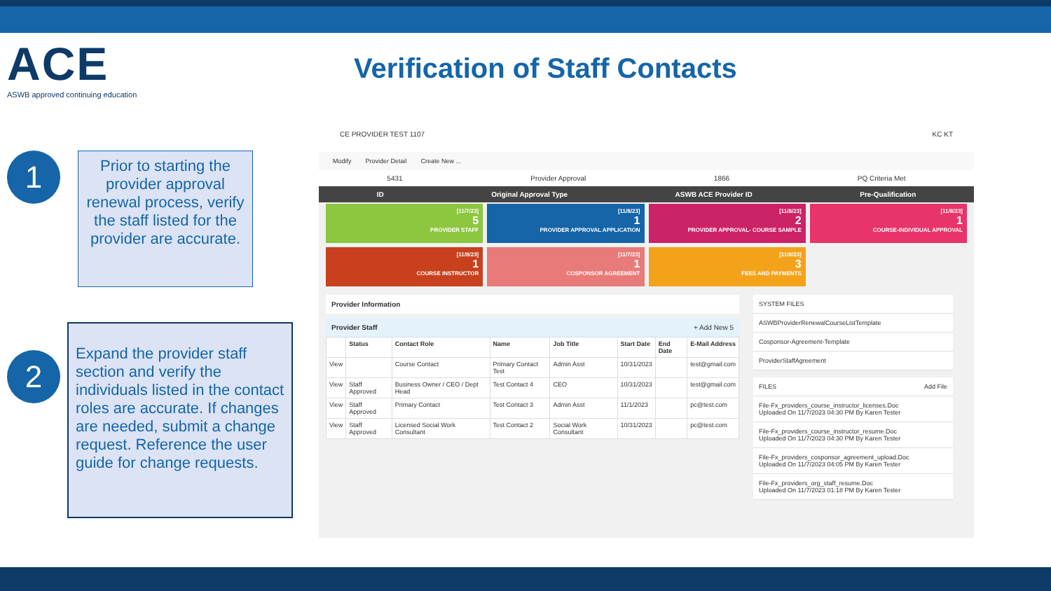ACE
ASWB approved continuing education
Verification of Staff Contacts
1
Prior to starting the provider approval renewal process, verify the staff listed for the provider are accurate.
2
Expand the provider staff section and verify the individuals listed in the contact roles are accurate. If changes are needed, submit a change request. Reference the user guide for change requests.
CE PROVIDER TEST 1107 KC KT
Modify Provider Detail Create New ...
5431 Provider Approval 1866 PQ Criteria Met
ID Original Approval Type ASWB ACE Provider ID Pre-Qualification
[11/7/23]
5
PROVIDER STAFF
[11/8/23]
1
PROVIDER APPROVAL APPLICATION
[11/8/23]
2
PROVIDER APPROVAL- COURSE SAMPLE
[11/8/23]
1
COURSE-INDIVIDUAL APPROVAL
[11/8/23]
1
COURSE INSTRUCTOR
[11/7/23]
1
COSPONSOR AGREEMENT
[11/8/23]
3
FEES AND PAYMENTS
Provider Information
Provider Staff + Add New 5
| | Status | Contact Role | Name | Job Title | Start Date | End Date | E-Mail Address |
| --- | --- | --- | --- | --- | --- | --- | --- |
| View | | Course Contact | Primary Contact Test | Admin Asst | 10/31/2023 | | test@gmail.com |
| View | Staff Approved | Business Owner / CEO / Dept Head | Test Contact 4 | CEO | 10/31/2023 | | test@gmail.com |
| View | Staff Approved | Primary Contact | Test Contact 3 | Admin Asst | 11/1/2023 | | pc@test.com |
| View | Staff Approved | Licensed Social Work Consultant | Test Contact 2 | Social Work Consultant | 10/31/2023 | | pc@test.com |
SYSTEM FILES
ASWBProviderRenewalCourseListTemplate
Cosponsor-Agreement-Template
ProviderStaffAgreement
FILES Add File
File-Fx_providers_course_instructor_licenses.Doc
Uploaded On 11/7/2023 04:30 PM By Karen Tester
File-Fx_providers_course_instructor_resume.Doc
Uploaded On 11/7/2023 04:30 PM By Karen Tester
File-Fx_providers_cosponsor_agreement_upload.Doc
Uploaded On 11/7/2023 04:05 PM By Karen Tester
File-Fx_providers_org_staff_resume.Doc
Uploaded On 11/7/2023 01:18 PM By Karen Tester